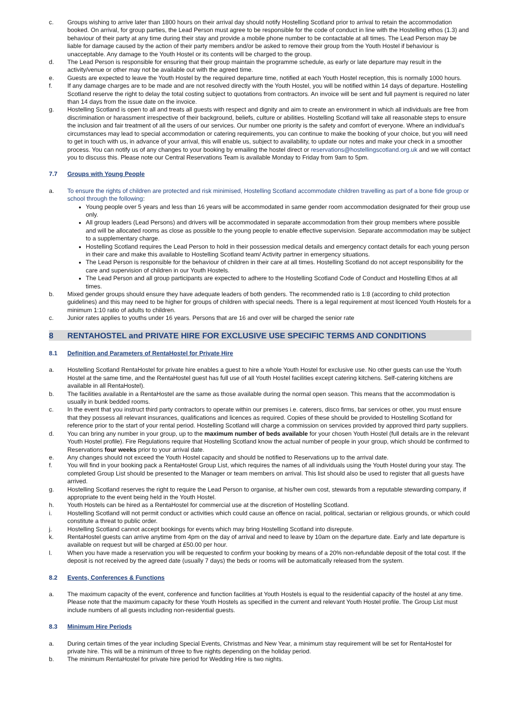c. Groups wishing to arrive later than 1800 hours on their arrival day should notify Hostelling Scotland prior to arrival to retain the accommodation booked. On arrival, for group parties, the Lead Person must agree to be responsible for the code of conduct in line with the Hostelling ethos (1.3) and behaviour of their party at any time during their stay and provide a mobile phone number to be contactable at all times. The Lead Person may be liable for damage caused by the action of their party members and/or be asked to remove their group from the Youth Hostel if behaviour is unacceptable. Any damage to the Youth Hostel or its contents will be charged to the group.
d. The Lead Person is responsible for ensuring that their group maintain the programme schedule, as early or late departure may result in the activity/venue or other may not be available out with the agreed time.
e. Guests are expected to leave the Youth Hostel by the required departure time, notified at each Youth Hostel reception, this is normally 1000 hours.
f. If any damage charges are to be made and are not resolved directly with the Youth Hostel, you will be notified within 14 days of departure. Hostelling Scotland reserve the right to delay the total costing subject to quotations from contractors. An invoice will be sent and full payment is required no later than 14 days from the issue date on the invoice.
g. Hostelling Scotland is open to all and treats all guests with respect and dignity and aim to create an environment in which all individuals are free from discrimination or harassment irrespective of their background, beliefs, culture or abilities. Hostelling Scotland will take all reasonable steps to ensure the inclusion and fair treatment of all the users of our services. Our number one priority is the safety and comfort of everyone. Where an individual’s circumstances may lead to special accommodation or catering requirements, you can continue to make the booking of your choice, but you will need to get in touch with us, in advance of your arrival, this will enable us, subject to availability, to update our notes and make your check in a smoother process. You can notify us of any changes to your booking by emailing the hostel direct or reservations@hostellingscotland.org.uk and we will contact you to discuss this. Please note our Central Reservations Team is available Monday to Friday from 9am to 5pm.
7.7 Groups with Young People
a. To ensure the rights of children are protected and risk minimised, Hostelling Scotland accommodate children travelling as part of a bone fide group or school through the following:
Young people over 5 years and less than 16 years will be accommodated in same gender room accommodation designated for their group use only.
All group leaders (Lead Persons) and drivers will be accommodated in separate accommodation from their group members where possible and will be allocated rooms as close as possible to the young people to enable effective supervision. Separate accommodation may be subject to a supplementary charge.
Hostelling Scotland requires the Lead Person to hold in their possession medical details and emergency contact details for each young person in their care and make this available to Hostelling Scotland team/ Activity partner in emergency situations.
The Lead Person is responsible for the behaviour of children in their care at all times. Hostelling Scotland do not accept responsibility for the care and supervision of children in our Youth Hostels.
The Lead Person and all group participants are expected to adhere to the Hostelling Scotland Code of Conduct and Hostelling Ethos at all times.
b. Mixed gender groups should ensure they have adequate leaders of both genders. The recommended ratio is 1:8 (according to child protection guidelines) and this may need to be higher for groups of children with special needs. There is a legal requirement at most licenced Youth Hostels for a minimum 1:10 ratio of adults to children.
c. Junior rates applies to youths under 16 years. Persons that are 16 and over will be charged the senior rate
8 RENTAHOSTEL and PRIVATE HIRE FOR EXCLUSIVE USE SPECIFIC TERMS AND CONDITIONS
8.1 Definition and Parameters of RentaHostel for Private Hire
a. Hostelling Scotland RentaHostel for private hire enables a guest to hire a whole Youth Hostel for exclusive use. No other guests can use the Youth Hostel at the same time, and the RentaHostel guest has full use of all Youth Hostel facilities except catering kitchens. Self-catering kitchens are available in all RentaHostel).
b. The facilities available in a RentaHostel are the same as those available during the normal open season. This means that the accommodation is usually in bunk bedded rooms.
c. In the event that you instruct third party contractors to operate within our premises i.e. caterers, disco firms, bar services or other, you must ensure that they possess all relevant insurances, qualifications and licences as required. Copies of these should be provided to Hostelling Scotland for reference prior to the start of your rental period. Hostelling Scotland will charge a commission on services provided by approved third party suppliers.
d. You can bring any number in your group, up to the maximum number of beds available for your chosen Youth Hostel (full details are in the relevant Youth Hostel profile). Fire Regulations require that Hostelling Scotland know the actual number of people in your group, which should be confirmed to Reservations four weeks prior to your arrival date.
e. Any changes should not exceed the Youth Hostel capacity and should be notified to Reservations up to the arrival date.
f. You will find in your booking pack a RentaHostel Group List, which requires the names of all individuals using the Youth Hostel during your stay. The completed Group List should be presented to the Manager or team members on arrival. This list should also be used to register that all guests have arrived.
g. Hostelling Scotland reserves the right to require the Lead Person to organise, at his/her own cost, stewards from a reputable stewarding company, if appropriate to the event being held in the Youth Hostel.
h. Youth Hostels can be hired as a RentaHostel for commercial use at the discretion of Hostelling Scotland.
i. Hostelling Scotland will not permit conduct or activities which could cause an offence on racial, political, sectarian or religious grounds, or which could constitute a threat to public order.
j. Hostelling Scotland cannot accept bookings for events which may bring Hostelling Scotland into disrepute.
k. RentaHostel guests can arrive anytime from 4pm on the day of arrival and need to leave by 10am on the departure date. Early and late departure is available on request but will be charged at £50.00 per hour.
l. When you have made a reservation you will be requested to confirm your booking by means of a 20% non-refundable deposit of the total cost. If the deposit is not received by the agreed date (usually 7 days) the beds or rooms will be automatically released from the system.
8.2 Events, Conferences & Functions
a. The maximum capacity of the event, conference and function facilities at Youth Hostels is equal to the residential capacity of the hostel at any time. Please note that the maximum capacity for these Youth Hostels as specified in the current and relevant Youth Hostel profile. The Group List must include numbers of all guests including non-residential guests.
8.3 Minimum Hire Periods
a. During certain times of the year including Special Events, Christmas and New Year, a minimum stay requirement will be set for RentaHostel for private hire. This will be a minimum of three to five nights depending on the holiday period.
b. The minimum RentaHostel for private hire period for Wedding Hire is two nights.